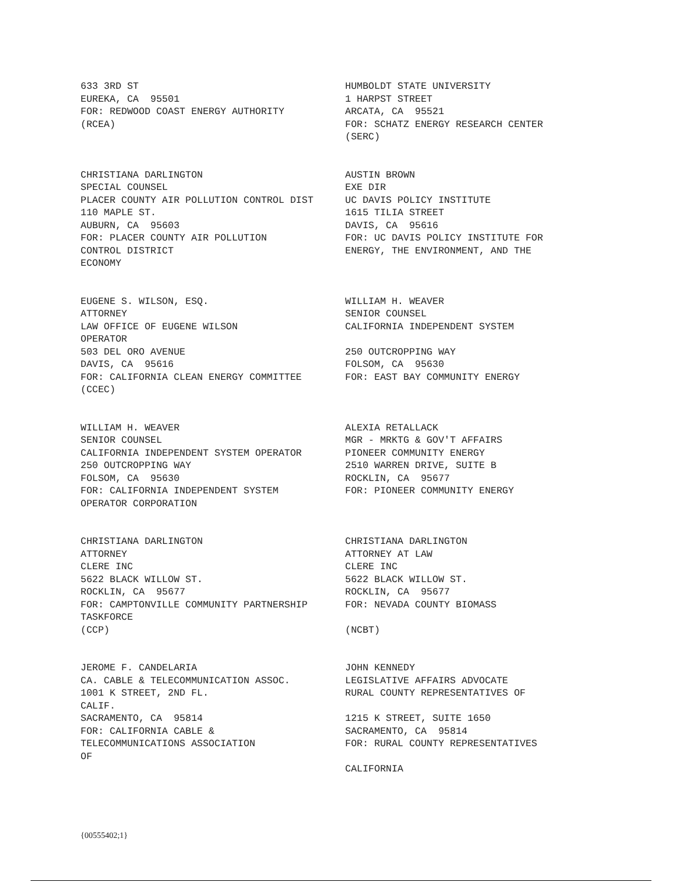633 3RD ST EUREKA, CA 95501 FOR: REDWOOD COAST ENERGY AUTHORITY (RCEA)
HUMBOLDT STATE UNIVERSITY 1 HARPST STREET ARCATA, CA 95521 FOR: SCHATZ ENERGY RESEARCH CENTER (SERC)
CHRISTIANA DARLINGTON SPECIAL COUNSEL PLACER COUNTY AIR POLLUTION CONTROL DIST 110 MAPLE ST. AUBURN, CA 95603 FOR: PLACER COUNTY AIR POLLUTION CONTROL DISTRICT ECONOMY
AUSTIN BROWN EXE DIR UC DAVIS POLICY INSTITUTE 1615 TILIA STREET DAVIS, CA 95616 FOR: UC DAVIS POLICY INSTITUTE FOR ENERGY, THE ENVIRONMENT, AND THE
EUGENE S. WILSON, ESQ. ATTORNEY LAW OFFICE OF EUGENE WILSON OPERATOR 503 DEL ORO AVENUE DAVIS, CA 95616 FOR: CALIFORNIA CLEAN ENERGY COMMITTEE (CCEC)
WILLIAM H. WEAVER SENIOR COUNSEL CALIFORNIA INDEPENDENT SYSTEM 250 OUTCROPPING WAY FOLSOM, CA 95630 FOR: EAST BAY COMMUNITY ENERGY
WILLIAM H. WEAVER SENIOR COUNSEL CALIFORNIA INDEPENDENT SYSTEM OPERATOR 250 OUTCROPPING WAY FOLSOM, CA 95630 FOR: CALIFORNIA INDEPENDENT SYSTEM OPERATOR CORPORATION
ALEXIA RETALLACK MGR - MRKTG & GOV'T AFFAIRS PIONEER COMMUNITY ENERGY 2510 WARREN DRIVE, SUITE B ROCKLIN, CA 95677 FOR: PIONEER COMMUNITY ENERGY
CHRISTIANA DARLINGTON ATTORNEY CLERE INC 5622 BLACK WILLOW ST. ROCKLIN, CA 95677 FOR: CAMPTONVILLE COMMUNITY PARTNERSHIP TASKFORCE (CCP)
CHRISTIANA DARLINGTON ATTORNEY AT LAW CLERE INC 5622 BLACK WILLOW ST. ROCKLIN, CA 95677 FOR: NEVADA COUNTY BIOMASS (NCBT)
JEROME F. CANDELARIA CA. CABLE & TELECOMMUNICATION ASSOC. 1001 K STREET, 2ND FL. CALIF. SACRAMENTO, CA 95814 FOR: CALIFORNIA CABLE & TELECOMMUNICATIONS ASSOCIATION OF
JOHN KENNEDY LEGISLATIVE AFFAIRS ADVOCATE RURAL COUNTY REPRESENTATIVES OF 1215 K STREET, SUITE 1650 SACRAMENTO, CA 95814 FOR: RURAL COUNTY REPRESENTATIVES CALIFORNIA
{00555402;1}